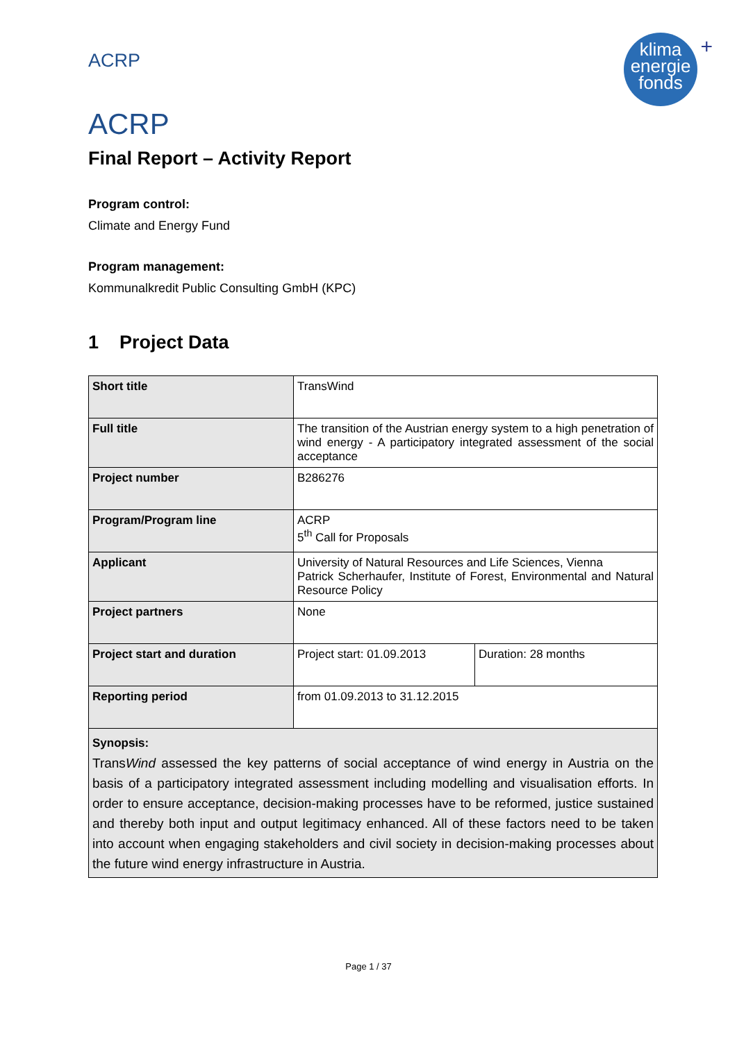ACRP
klima
energie
fonds
+
ACRP
Final Report – Activity Report
Program control:
Climate and Energy Fund
Program management:
Kommunalkredit Public Consulting GmbH (KPC)
1 Project Data
| Short title | TransWind | |
| Full title | The transition of the Austrian energy system to a high penetration of wind energy - A participatory integrated assessment of the social acceptance | |
| Project number | B286276 | |
| Program/Program line | ACRP 5<sup>th</sup> Call for Proposals | |
| Applicant | University of Natural Resources and Life Sciences, Vienna Patrick Scherhaufer, Institute of Forest, Environmental and Natural Resource Policy | |
| Project partners | None | |
| Project start and duration | Project start: 01.09.2013 | Duration: 28 months |
| Reporting period | from 01.09.2013 to 31.12.2015 | |
| Synopsis: Trans Wind assessed the key patterns of social acceptance of wind energy in Austria on the basis of a participatory integrated assessment including modelling and visualisation efforts. In order to ensure acceptance, decision-making processes have to be reformed, justice sustained and thereby both input and output legitimacy enhanced. All of these factors need to be taken into account when engaging stakeholders and civil society in decision-making processes about the future wind energy infrastructure in Austria. | | |
Page 1 / 37